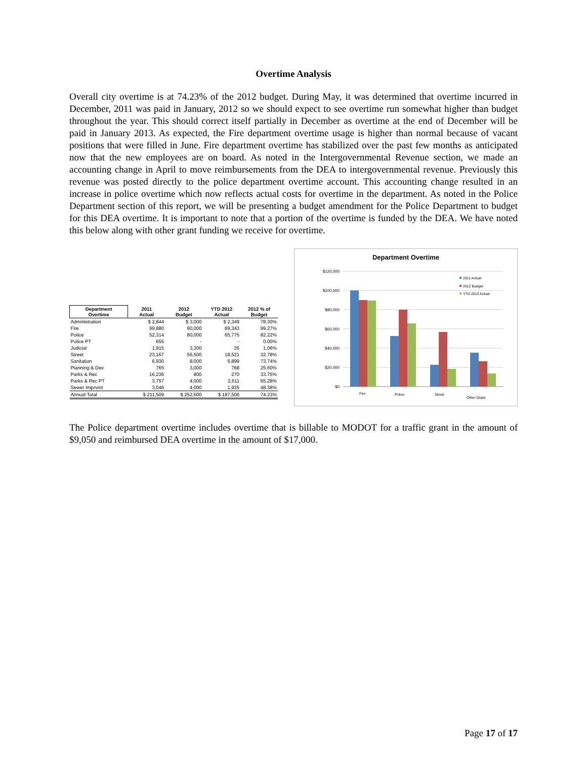Overtime Analysis
Overall city overtime is at 74.23% of the 2012 budget. During May, it was determined that overtime incurred in December, 2011 was paid in January, 2012 so we should expect to see overtime run somewhat higher than budget throughout the year. This should correct itself partially in December as overtime at the end of December will be paid in January 2013. As expected, the Fire department overtime usage is higher than normal because of vacant positions that were filled in June. Fire department overtime has stabilized over the past few months as anticipated now that the new employees are on board. As noted in the Intergovernmental Revenue section, we made an accounting change in April to move reimbursements from the DEA to intergovernmental revenue. Previously this revenue was posted directly to the police department overtime account. This accounting change resulted in an increase in police overtime which now reflects actual costs for overtime in the department. As noted in the Police Department section of this report, we will be presenting a budget amendment for the Police Department to budget for this DEA overtime. It is important to note that a portion of the overtime is funded by the DEA. We have noted this below along with other grant funding we receive for overtime.
| Department Overtime | 2011 Actual | 2012 Budget | YTD 2012 Actual | 2012 % of Budget |
| --- | --- | --- | --- | --- |
| Administration | $ 2,844 | $ 3,000 | $ 2,349 | 78.30% |
| Fire | 99,880 | 90,000 | 89,343 | 99.27% |
| Police | 52,314 | 80,000 | 65,775 | 82.22% |
| Police PT | 655 | - | - | 0.00% |
| Judicial | 1,915 | 3,300 | 35 | 1.06% |
| Street | 23,167 | 56,500 | 18,521 | 32.78% |
| Sanitation | 6,930 | 8,000 | 5,899 | 73.74% |
| Planning & Dev | 765 | 3,000 | 768 | 25.60% |
| Parks & Rec | 16,236 | 800 | 270 | 33.75% |
| Parks & Rec PT | 3,757 | 4,000 | 2,611 | 65.28% |
| Sewer Imprvmt | 3,046 | 4,000 | 1,935 | 48.38% |
| Annual Total | $ 211,509 | $ 252,600 | $ 187,506 | 74.23% |
Department Overtime
$120,000
$100,000
$80,000
$60,000
$40,000
$20,000
$0
Fire
Police
Street
Other Depts
2011 Actual
2012 Budget
YTD 2012 Actual
The Police department overtime includes overtime that is billable to MODOT for a traffic grant in the amount of $9,050 and reimbursed DEA overtime in the amount of $17,000.
Page 17 of 17